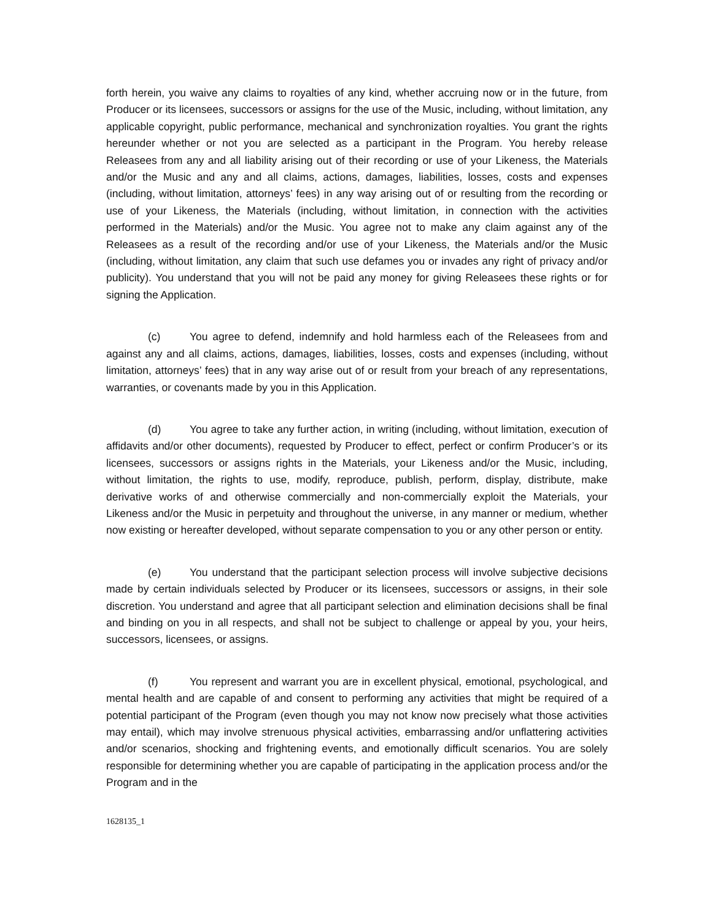forth herein, you waive any claims to royalties of any kind, whether accruing now or in the future, from Producer or its licensees, successors or assigns for the use of the Music, including, without limitation, any applicable copyright, public performance, mechanical and synchronization royalties. You grant the rights hereunder whether or not you are selected as a participant in the Program. You hereby release Releasees from any and all liability arising out of their recording or use of your Likeness, the Materials and/or the Music and any and all claims, actions, damages, liabilities, losses, costs and expenses (including, without limitation, attorneys’ fees) in any way arising out of or resulting from the recording or use of your Likeness, the Materials (including, without limitation, in connection with the activities performed in the Materials) and/or the Music. You agree not to make any claim against any of the Releasees as a result of the recording and/or use of your Likeness, the Materials and/or the Music (including, without limitation, any claim that such use defames you or invades any right of privacy and/or publicity). You understand that you will not be paid any money for giving Releasees these rights or for signing the Application.
(c) You agree to defend, indemnify and hold harmless each of the Releasees from and against any and all claims, actions, damages, liabilities, losses, costs and expenses (including, without limitation, attorneys’ fees) that in any way arise out of or result from your breach of any representations, warranties, or covenants made by you in this Application.
(d) You agree to take any further action, in writing (including, without limitation, execution of affidavits and/or other documents), requested by Producer to effect, perfect or confirm Producer’s or its licensees, successors or assigns rights in the Materials, your Likeness and/or the Music, including, without limitation, the rights to use, modify, reproduce, publish, perform, display, distribute, make derivative works of and otherwise commercially and non-commercially exploit the Materials, your Likeness and/or the Music in perpetuity and throughout the universe, in any manner or medium, whether now existing or hereafter developed, without separate compensation to you or any other person or entity.
(e) You understand that the participant selection process will involve subjective decisions made by certain individuals selected by Producer or its licensees, successors or assigns, in their sole discretion. You understand and agree that all participant selection and elimination decisions shall be final and binding on you in all respects, and shall not be subject to challenge or appeal by you, your heirs, successors, licensees, or assigns.
(f) You represent and warrant you are in excellent physical, emotional, psychological, and mental health and are capable of and consent to performing any activities that might be required of a potential participant of the Program (even though you may not know now precisely what those activities may entail), which may involve strenuous physical activities, embarrassing and/or unflattering activities and/or scenarios, shocking and frightening events, and emotionally difficult scenarios. You are solely responsible for determining whether you are capable of participating in the application process and/or the Program and in the
1628135_1